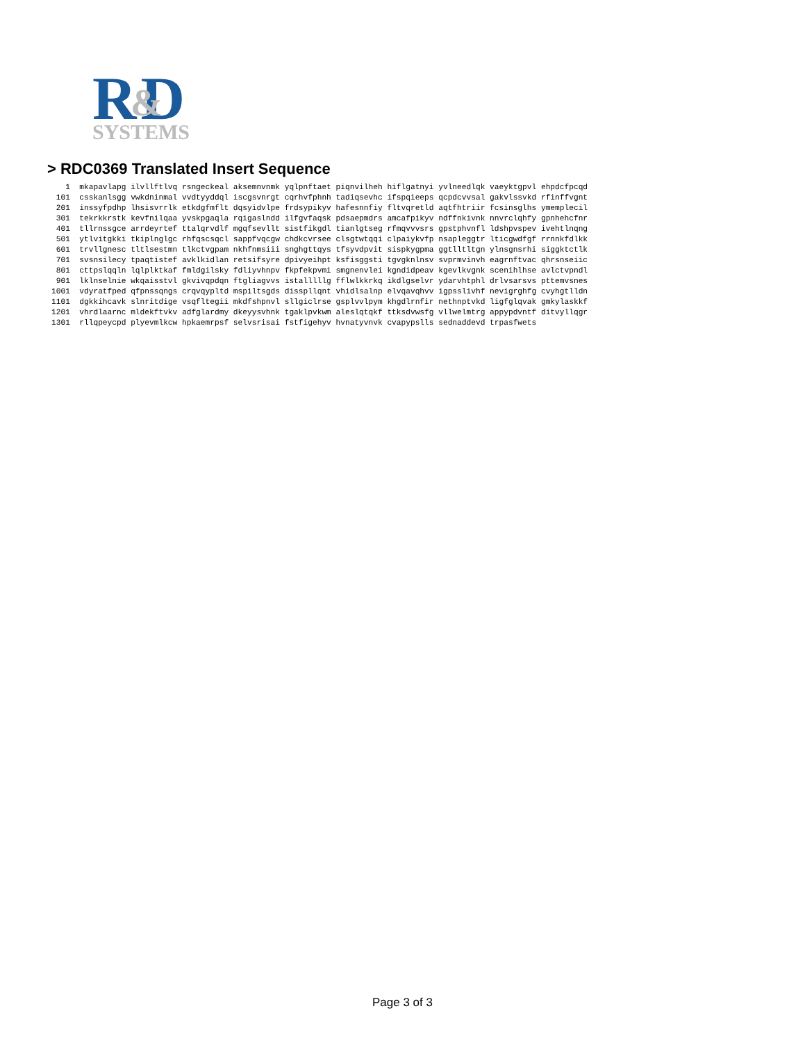R D
&
SYSTEMS
> RDC0369 Translated Insert Sequence
   1  mkapavlapg ilvllftlvq rsngeckeal aksemnvnmk yqlpnftaet piqnvilheh hiflgatnyi yvlneedlqk vaeyktgpvl ehpdcfpcqd
 101  csskanlsgg vwkdninmal vvdtyyddql iscgsvnrgt cqrhvfphnh tadiqsevhc ifspqieeps qcpdcvvsal gakvlssvkd rfinffvgnt
 201  inssyfpdhp lhsisvrrlk etkdgfmflt dqsyidvlpe frdsypikyv hafesnnfiy fltvqretld aqtfhtriir fcsinsglhs ymemplecil
 301  tekrkkrstk kevfnilqaa yvskpgaqla rqigaslndd ilfgvfaqsk pdsaepmdrs amcafpikyv ndffnkivnk nnvrclqhfy gpnhehcfnr
 401  tllrnssgce arrdeyrtef ttalqrvdlf mgqfsevllt sistfikgdl tianlgtseg rfmqvvvsrs gpstphvnfl ldshpvspev ivehtlnqng
 501  ytlvitgkki tkiplnglgc rhfqscsqcl sappfvqcgw chdkcvrsee clsgtwtqqi clpaiykvfp nsapleggtr lticgwdfgf rrnnkfdlkk
 601  trvllgnesc tltlsestmn tlkctvgpam nkhfnmsiii snghgttqys tfsyvdpvit sispkygpma ggtlltltgn ylnsgnsrhi siggktctlk
 701  svsnsilecy tpaqtistef avklkidlan retsifsyre dpivyeihpt ksfisggsti tgvgknlnsv svprmvinvh eagrnftvac qhrsnseiic
 801  cttpslqqln lqlplktkaf fmldgilsky fdliyvhnpv fkpfekpvmi smgnenvlei kgndidpeav kgevlkvgnk scenihlhse avlctvpndl
 901  lklnselnie wkqaisstvl gkvivqpdqn ftgliagvvs istalllllg fflwlkkrkq ikdlgselvr ydarvhtphl drlvsarsvs pttemvsnes
1001  vdyratfped qfpnssqngs crqvqypltd mspiltsgds disspllqnt vhidlsalnp elvqavqhvv igpsslivhf nevigrghfg cvyhgtlldn
1101  dgkkihcavk slnritdige vsqfltegii mkdfshpnvl sllgiclrse gsplvvlpym khgdlrnfir nethnptvkd ligfglqvak gmkylaskkf
1201  vhrdlaarnc mldekftvkv adfglardmy dkeyysvhnk tgaklpvkwm aleslqtqkf ttksdvwsfg vllwelmtrg appypdvntf ditvyllqgr
1301  rllqpeycpd plyevmlkcw hpkaemrpsf selvsrisai fstfigehyv hvnatyvnvk cvapypslls sednaddevd trpasfwets
Page 3 of 3